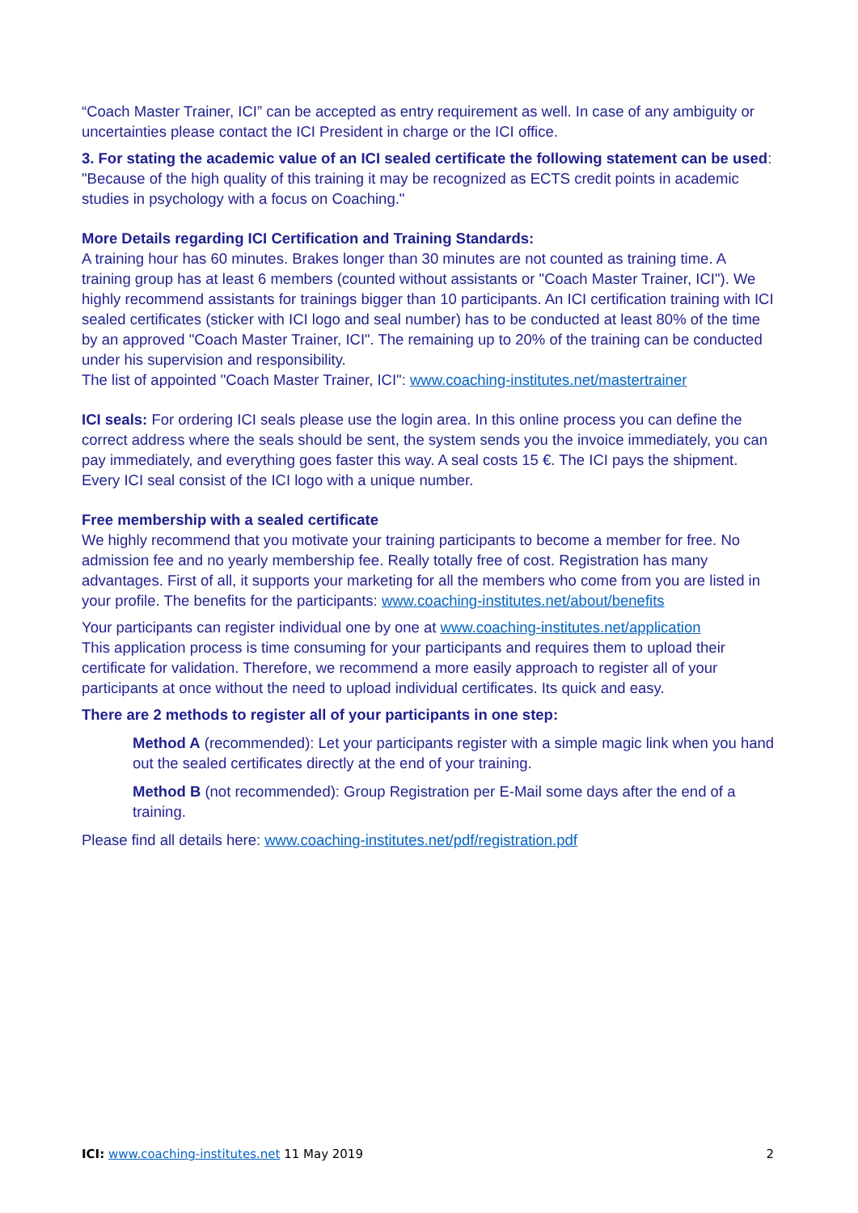“Coach Master Trainer, ICI” can be accepted as entry requirement as well. In case of any ambiguity or uncertainties please contact the ICI President in charge or the ICI office.
3. For stating the academic value of an ICI sealed certificate the following statement can be used: "Because of the high quality of this training it may be recognized as ECTS credit points in academic studies in psychology with a focus on Coaching."
More Details regarding ICI Certification and Training Standards:
A training hour has 60 minutes. Brakes longer than 30 minutes are not counted as training time. A training group has at least 6 members (counted without assistants or "Coach Master Trainer, ICI"). We highly recommend assistants for trainings bigger than 10 participants. An ICI certification training with ICI sealed certificates (sticker with ICI logo and seal number) has to be conducted at least 80% of the time by an approved "Coach Master Trainer, ICI". The remaining up to 20% of the training can be conducted under his supervision and responsibility.
The list of appointed "Coach Master Trainer, ICI": www.coaching-institutes.net/mastertrainer
ICI seals: For ordering ICI seals please use the login area. In this online process you can define the correct address where the seals should be sent, the system sends you the invoice immediately, you can pay immediately, and everything goes faster this way. A seal costs 15 €. The ICI pays the shipment. Every ICI seal consist of the ICI logo with a unique number.
Free membership with a sealed certificate
We highly recommend that you motivate your training participants to become a member for free. No admission fee and no yearly membership fee. Really totally free of cost. Registration has many advantages. First of all, it supports your marketing for all the members who come from you are listed in your profile. The benefits for the participants: www.coaching-institutes.net/about/benefits
Your participants can register individual one by one at www.coaching-institutes.net/application
This application process is time consuming for your participants and requires them to upload their certificate for validation. Therefore, we recommend a more easily approach to register all of your participants at once without the need to upload individual certificates. Its quick and easy.
There are 2 methods to register all of your participants in one step:
Method A (recommended): Let your participants register with a simple magic link when you hand out the sealed certificates directly at the end of your training.
Method B (not recommended): Group Registration per E-Mail some days after the end of a training.
Please find all details here: www.coaching-institutes.net/pdf/registration.pdf
ICI: www.coaching-institutes.net 11 May 2019 2